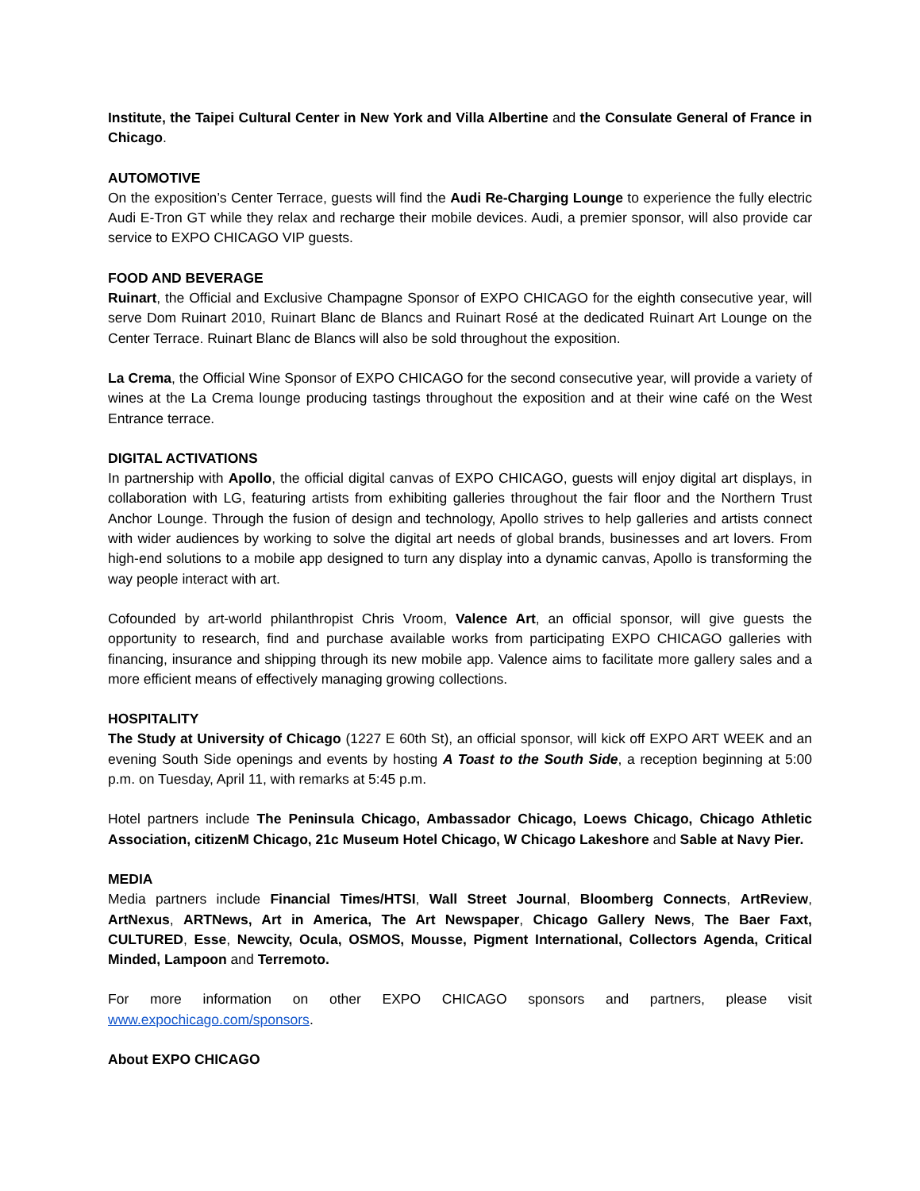Institute, the Taipei Cultural Center in New York and Villa Albertine and the Consulate General of France in Chicago.
AUTOMOTIVE
On the exposition’s Center Terrace, guests will find the Audi Re-Charging Lounge to experience the fully electric Audi E-Tron GT while they relax and recharge their mobile devices. Audi, a premier sponsor, will also provide car service to EXPO CHICAGO VIP guests.
FOOD AND BEVERAGE
Ruinart, the Official and Exclusive Champagne Sponsor of EXPO CHICAGO for the eighth consecutive year, will serve Dom Ruinart 2010, Ruinart Blanc de Blancs and Ruinart Rosé at the dedicated Ruinart Art Lounge on the Center Terrace. Ruinart Blanc de Blancs will also be sold throughout the exposition.
La Crema, the Official Wine Sponsor of EXPO CHICAGO for the second consecutive year, will provide a variety of wines at the La Crema lounge producing tastings throughout the exposition and at their wine café on the West Entrance terrace.
DIGITAL ACTIVATIONS
In partnership with Apollo, the official digital canvas of EXPO CHICAGO, guests will enjoy digital art displays, in collaboration with LG, featuring artists from exhibiting galleries throughout the fair floor and the Northern Trust Anchor Lounge. Through the fusion of design and technology, Apollo strives to help galleries and artists connect with wider audiences by working to solve the digital art needs of global brands, businesses and art lovers. From high-end solutions to a mobile app designed to turn any display into a dynamic canvas, Apollo is transforming the way people interact with art.
Cofounded by art-world philanthropist Chris Vroom, Valence Art, an official sponsor, will give guests the opportunity to research, find and purchase available works from participating EXPO CHICAGO galleries with financing, insurance and shipping through its new mobile app. Valence aims to facilitate more gallery sales and a more efficient means of effectively managing growing collections.
HOSPITALITY
The Study at University of Chicago (1227 E 60th St), an official sponsor, will kick off EXPO ART WEEK and an evening South Side openings and events by hosting A Toast to the South Side, a reception beginning at 5:00 p.m. on Tuesday, April 11, with remarks at 5:45 p.m.
Hotel partners include The Peninsula Chicago, Ambassador Chicago, Loews Chicago, Chicago Athletic Association, citizenM Chicago, 21c Museum Hotel Chicago, W Chicago Lakeshore and Sable at Navy Pier.
MEDIA
Media partners include Financial Times/HTSI, Wall Street Journal, Bloomberg Connects, ArtReview, ArtNexus, ARTNews, Art in America, The Art Newspaper, Chicago Gallery News, The Baer Faxt, CULTURED, Esse, Newcity, Ocula, OSMOS, Mousse, Pigment International, Collectors Agenda, Critical Minded, Lampoon and Terremoto.
For more information on other EXPO CHICAGO sponsors and partners, please visit www.expochicago.com/sponsors.
About EXPO CHICAGO